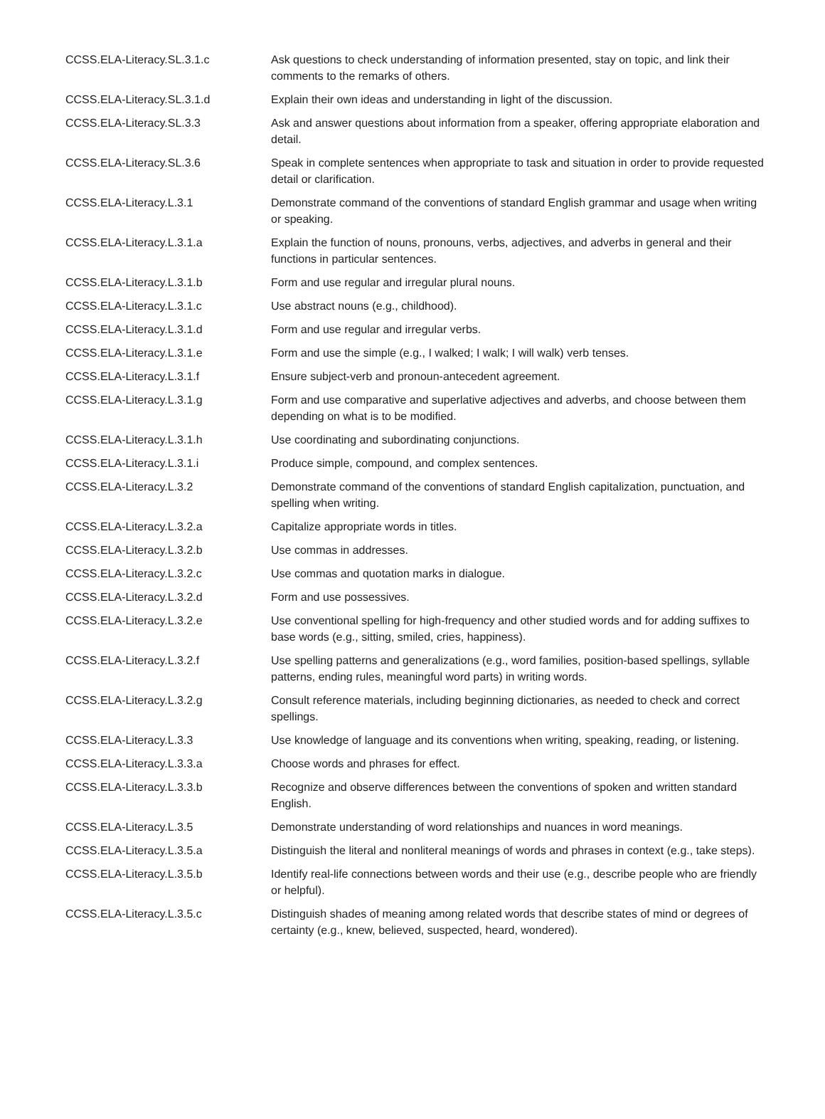| CCSS.ELA-Literacy.SL.3.1.c | Ask questions to check understanding of information presented, stay on topic, and link their comments to the remarks of others. |
| CCSS.ELA-Literacy.SL.3.1.d | Explain their own ideas and understanding in light of the discussion. |
| CCSS.ELA-Literacy.SL.3.3 | Ask and answer questions about information from a speaker, offering appropriate elaboration and detail. |
| CCSS.ELA-Literacy.SL.3.6 | Speak in complete sentences when appropriate to task and situation in order to provide requested detail or clarification. |
| CCSS.ELA-Literacy.L.3.1 | Demonstrate command of the conventions of standard English grammar and usage when writing or speaking. |
| CCSS.ELA-Literacy.L.3.1.a | Explain the function of nouns, pronouns, verbs, adjectives, and adverbs in general and their functions in particular sentences. |
| CCSS.ELA-Literacy.L.3.1.b | Form and use regular and irregular plural nouns. |
| CCSS.ELA-Literacy.L.3.1.c | Use abstract nouns (e.g., childhood). |
| CCSS.ELA-Literacy.L.3.1.d | Form and use regular and irregular verbs. |
| CCSS.ELA-Literacy.L.3.1.e | Form and use the simple (e.g., I walked; I walk; I will walk) verb tenses. |
| CCSS.ELA-Literacy.L.3.1.f | Ensure subject-verb and pronoun-antecedent agreement. |
| CCSS.ELA-Literacy.L.3.1.g | Form and use comparative and superlative adjectives and adverbs, and choose between them depending on what is to be modified. |
| CCSS.ELA-Literacy.L.3.1.h | Use coordinating and subordinating conjunctions. |
| CCSS.ELA-Literacy.L.3.1.i | Produce simple, compound, and complex sentences. |
| CCSS.ELA-Literacy.L.3.2 | Demonstrate command of the conventions of standard English capitalization, punctuation, and spelling when writing. |
| CCSS.ELA-Literacy.L.3.2.a | Capitalize appropriate words in titles. |
| CCSS.ELA-Literacy.L.3.2.b | Use commas in addresses. |
| CCSS.ELA-Literacy.L.3.2.c | Use commas and quotation marks in dialogue. |
| CCSS.ELA-Literacy.L.3.2.d | Form and use possessives. |
| CCSS.ELA-Literacy.L.3.2.e | Use conventional spelling for high-frequency and other studied words and for adding suffixes to base words (e.g., sitting, smiled, cries, happiness). |
| CCSS.ELA-Literacy.L.3.2.f | Use spelling patterns and generalizations (e.g., word families, position-based spellings, syllable patterns, ending rules, meaningful word parts) in writing words. |
| CCSS.ELA-Literacy.L.3.2.g | Consult reference materials, including beginning dictionaries, as needed to check and correct spellings. |
| CCSS.ELA-Literacy.L.3.3 | Use knowledge of language and its conventions when writing, speaking, reading, or listening. |
| CCSS.ELA-Literacy.L.3.3.a | Choose words and phrases for effect. |
| CCSS.ELA-Literacy.L.3.3.b | Recognize and observe differences between the conventions of spoken and written standard English. |
| CCSS.ELA-Literacy.L.3.5 | Demonstrate understanding of word relationships and nuances in word meanings. |
| CCSS.ELA-Literacy.L.3.5.a | Distinguish the literal and nonliteral meanings of words and phrases in context (e.g., take steps). |
| CCSS.ELA-Literacy.L.3.5.b | Identify real-life connections between words and their use (e.g., describe people who are friendly or helpful). |
| CCSS.ELA-Literacy.L.3.5.c | Distinguish shades of meaning among related words that describe states of mind or degrees of certainty (e.g., knew, believed, suspected, heard, wondered). |